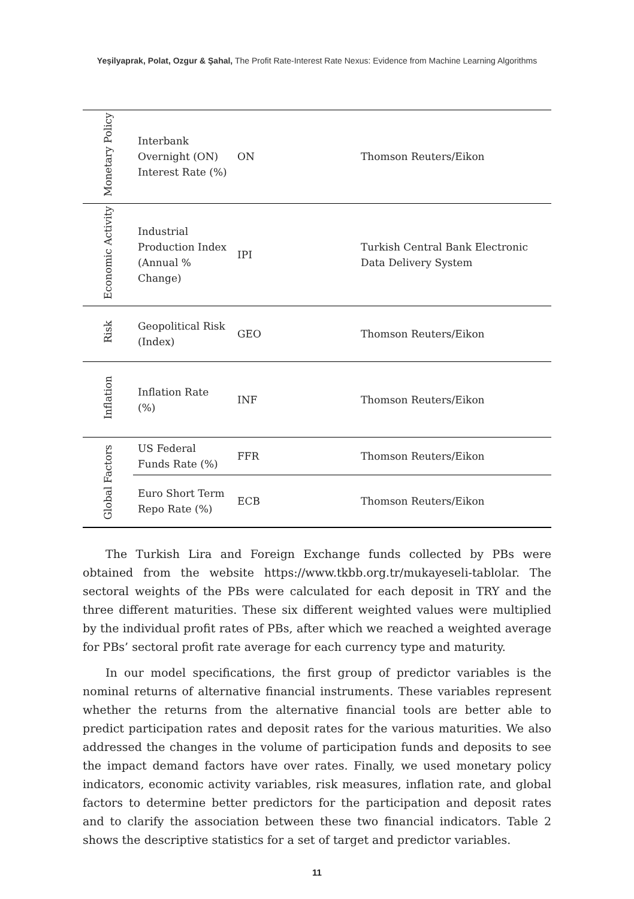Yeşilyaprak, Polat, Ozgur & Şahal, The Profit Rate-Interest Rate Nexus: Evidence from Machine Learning Algorithms
| Monetary Policy | Interbank Overnight (ON) Interest Rate (%) | ON | Thomson Reuters/Eikon |
| Economic Activity | Industrial Production Index (Annual % Change) | IPI | Turkish Central Bank Electronic Data Delivery System |
| Risk | Geopolitical Risk (Index) | GEO | Thomson Reuters/Eikon |
| Inflation | Inflation Rate (%) | INF | Thomson Reuters/Eikon |
| Global Factors | US Federal Funds Rate (%) | FFR | Thomson Reuters/Eikon |
| | Euro Short Term Repo Rate (%) | ECB | Thomson Reuters/Eikon |
The Turkish Lira and Foreign Exchange funds collected by PBs were obtained from the website https://www.tkbb.org.tr/mukayeseli-tablolar. The sectoral weights of the PBs were calculated for each deposit in TRY and the three different maturities. These six different weighted values were multiplied by the individual profit rates of PBs, after which we reached a weighted average for PBs’ sectoral profit rate average for each currency type and maturity.
In our model specifications, the first group of predictor variables is the nominal returns of alternative financial instruments. These variables represent whether the returns from the alternative financial tools are better able to predict participation rates and deposit rates for the various maturities. We also addressed the changes in the volume of participation funds and deposits to see the impact demand factors have over rates. Finally, we used monetary policy indicators, economic activity variables, risk measures, inflation rate, and global factors to determine better predictors for the participation and deposit rates and to clarify the association between these two financial indicators. Table 2 shows the descriptive statistics for a set of target and predictor variables.
11